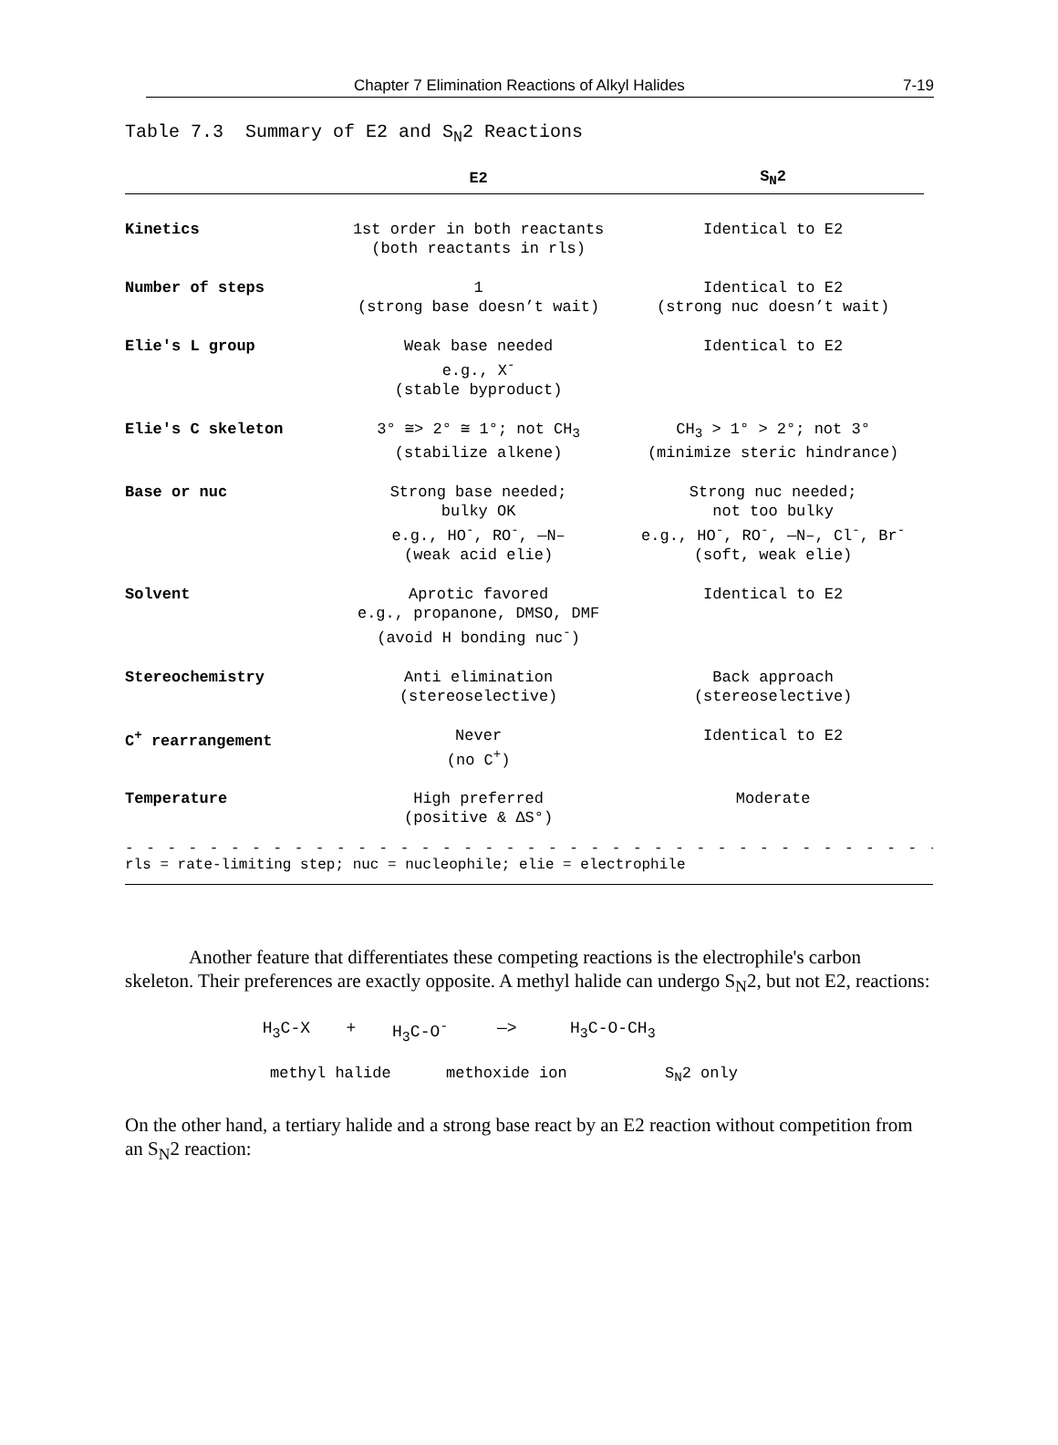Chapter 7 Elimination Reactions of Alkyl Halides 7-19
Table 7.3 Summary of E2 and S<sub>N</sub>2 Reactions
| | E2 | S<sub>N</sub>2 |
| --- | --- | --- |
| Kinetics | 1st order in both reactants (both reactants in rls) | Identical to E2 |
| Number of steps | 1 (strong base doesn’t wait) | Identical to E2 (strong nuc doesn’t wait) |
| Elie's L group | Weak base needed e.g., X<sup>-</sup> (stable byproduct) | Identical to E2 |
| Elie's C skeleton | 3° ≅> 2° ≅ 1°; not CH<sub>3</sub> (stabilize alkene) | CH<sub>3</sub> > 1° > 2°; not 3° (minimize steric hindrance) |
| Base or nuc | Strong base needed; bulky OK e.g., HO<sup>-</sup>, RO<sup>-</sup>, —N– (weak acid elie) | Strong nuc needed; not too bulky e.g., HO<sup>-</sup>, RO<sup>-</sup>, —N–, Cl<sup>-</sup>, Br<sup>-</sup> (soft, weak elie) |
| Solvent | Aprotic favored e.g., propanone, DMSO, DMF (avoid H bonding nuc<sup>-</sup>) | Identical to E2 |
| Stereochemistry | Anti elimination (stereoselective) | Back approach (stereoselective) |
| C<sup>+</sup> rearrangement | Never (no C<sup>+</sup>) | Identical to E2 |
| Temperature | High preferred (positive & ΔS°) | Moderate |
- - - - - - - - - - - - - - - - - - - - - - - - - - - - - - - - - - - - - - - - - -
rls = rate-limiting step; nuc = nucleophile; elie = electrophile
Another feature that differentiates these competing reactions is the electrophile's carbon skeleton. Their preferences are exactly opposite. A methyl halide can undergo S<sub>N</sub>2, but not E2, reactions:
H<sub>3</sub>C-X + H<sub>3</sub>C-O<sup>-</sup> —> H<sub>3</sub>C-O-CH<sub>3</sub>
methyl halide methoxide ion S<sub>N</sub>2 only
On the other hand, a tertiary halide and a strong base react by an E2 reaction without competition from an S<sub>N</sub>2 reaction: